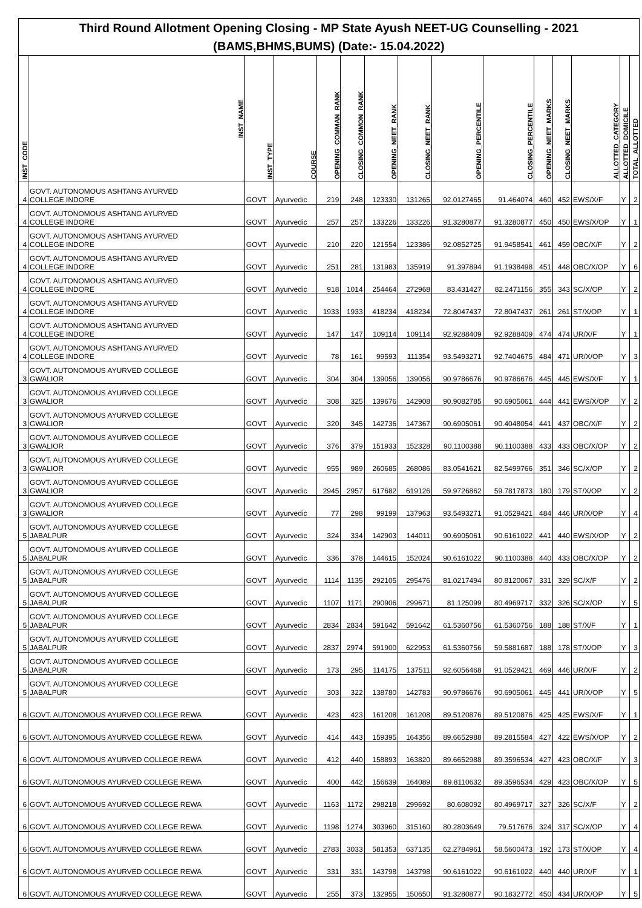| Third Round Allotment Opening Closing - MP State Ayush NEET-UG Counselling - 2021 (BAMS,BHMS,BUMS) (Date:- 15.04.2022) | | | | | | | | | | | | | | |
| INST_CODE | INST_NAME | INST_TYPE | COURSE | OPENING_COMMAN_RANK | CLOSING_COMMON_RANK | OPENING_NEET_RANK | CLOSING_NEET_RANK | OPENING_PERCENTILE | CLOSING_PERCENTILE | OPENING_NEET_MARKS | CLOSING_NEET_MARKS | ALLOTTED_CATEGORY | ALLOTTED_DOMICILE | TOTAL_ALLOTTED |
| 4 | GOVT. AUTONOMOUS ASHTANG AYURVED COLLEGE INDORE | GOVT | Ayurvedic | 219 | 248 | 123330 | 131265 | 92.0127465 | 91.464074 | 460 | 452 | EWS/X/F | Y | 2 |
| 4 | GOVT. AUTONOMOUS ASHTANG AYURVED COLLEGE INDORE | GOVT | Ayurvedic | 257 | 257 | 133226 | 133226 | 91.3280877 | 91.3280877 | 450 | 450 | EWS/X/OP | Y | 1 |
| 4 | GOVT. AUTONOMOUS ASHTANG AYURVED COLLEGE INDORE | GOVT | Ayurvedic | 210 | 220 | 121554 | 123386 | 92.0852725 | 91.9458541 | 461 | 459 | OBC/X/F | Y | 2 |
| 4 | GOVT. AUTONOMOUS ASHTANG AYURVED COLLEGE INDORE | GOVT | Ayurvedic | 251 | 281 | 131983 | 135919 | 91.397894 | 91.1938498 | 451 | 448 | OBC/X/OP | Y | 6 |
| 4 | GOVT. AUTONOMOUS ASHTANG AYURVED COLLEGE INDORE | GOVT | Ayurvedic | 918 | 1014 | 254464 | 272968 | 83.431427 | 82.2471156 | 355 | 343 | SC/X/OP | Y | 2 |
| 4 | GOVT. AUTONOMOUS ASHTANG AYURVED COLLEGE INDORE | GOVT | Ayurvedic | 1933 | 1933 | 418234 | 418234 | 72.8047437 | 72.8047437 | 261 | 261 | ST/X/OP | Y | 1 |
| 4 | GOVT. AUTONOMOUS ASHTANG AYURVED COLLEGE INDORE | GOVT | Ayurvedic | 147 | 147 | 109114 | 109114 | 92.9288409 | 92.9288409 | 474 | 474 | UR/X/F | Y | 1 |
| 4 | GOVT. AUTONOMOUS ASHTANG AYURVED COLLEGE INDORE | GOVT | Ayurvedic | 78 | 161 | 99593 | 111354 | 93.5493271 | 92.7404675 | 484 | 471 | UR/X/OP | Y | 3 |
| 3 | GOVT. AUTONOMOUS AYURVED COLLEGE GWALIOR | GOVT | Ayurvedic | 304 | 304 | 139056 | 139056 | 90.9786676 | 90.9786676 | 445 | 445 | EWS/X/F | Y | 1 |
| 3 | GOVT. AUTONOMOUS AYURVED COLLEGE GWALIOR | GOVT | Ayurvedic | 308 | 325 | 139676 | 142908 | 90.9082785 | 90.6905061 | 444 | 441 | EWS/X/OP | Y | 2 |
| 3 | GOVT. AUTONOMOUS AYURVED COLLEGE GWALIOR | GOVT | Ayurvedic | 320 | 345 | 142736 | 147367 | 90.6905061 | 90.4048054 | 441 | 437 | OBC/X/F | Y | 2 |
| 3 | GOVT. AUTONOMOUS AYURVED COLLEGE GWALIOR | GOVT | Ayurvedic | 376 | 379 | 151933 | 152328 | 90.1100388 | 90.1100388 | 433 | 433 | OBC/X/OP | Y | 2 |
| 3 | GOVT. AUTONOMOUS AYURVED COLLEGE GWALIOR | GOVT | Ayurvedic | 955 | 989 | 260685 | 268086 | 83.0541621 | 82.5499766 | 351 | 346 | SC/X/OP | Y | 2 |
| 3 | GOVT. AUTONOMOUS AYURVED COLLEGE GWALIOR | GOVT | Ayurvedic | 2945 | 2957 | 617682 | 619126 | 59.9726862 | 59.7817873 | 180 | 179 | ST/X/OP | Y | 2 |
| 3 | GOVT. AUTONOMOUS AYURVED COLLEGE GWALIOR | GOVT | Ayurvedic | 77 | 298 | 99199 | 137963 | 93.5493271 | 91.0529421 | 484 | 446 | UR/X/OP | Y | 4 |
| 5 | GOVT. AUTONOMOUS AYURVED COLLEGE JABALPUR | GOVT | Ayurvedic | 324 | 334 | 142903 | 144011 | 90.6905061 | 90.6161022 | 441 | 440 | EWS/X/OP | Y | 2 |
| 5 | GOVT. AUTONOMOUS AYURVED COLLEGE JABALPUR | GOVT | Ayurvedic | 336 | 378 | 144615 | 152024 | 90.6161022 | 90.1100388 | 440 | 433 | OBC/X/OP | Y | 2 |
| 5 | GOVT. AUTONOMOUS AYURVED COLLEGE JABALPUR | GOVT | Ayurvedic | 1114 | 1135 | 292105 | 295476 | 81.0217494 | 80.8120067 | 331 | 329 | SC/X/F | Y | 2 |
| 5 | GOVT. AUTONOMOUS AYURVED COLLEGE JABALPUR | GOVT | Ayurvedic | 1107 | 1171 | 290906 | 299671 | 81.125099 | 80.4969717 | 332 | 326 | SC/X/OP | Y | 5 |
| 5 | GOVT. AUTONOMOUS AYURVED COLLEGE JABALPUR | GOVT | Ayurvedic | 2834 | 2834 | 591642 | 591642 | 61.5360756 | 61.5360756 | 188 | 188 | ST/X/F | Y | 1 |
| 5 | GOVT. AUTONOMOUS AYURVED COLLEGE JABALPUR | GOVT | Ayurvedic | 2837 | 2974 | 591900 | 622953 | 61.5360756 | 59.5881687 | 188 | 178 | ST/X/OP | Y | 3 |
| 5 | GOVT. AUTONOMOUS AYURVED COLLEGE JABALPUR | GOVT | Ayurvedic | 173 | 295 | 114175 | 137511 | 92.6056468 | 91.0529421 | 469 | 446 | UR/X/F | Y | 2 |
| 5 | GOVT. AUTONOMOUS AYURVED COLLEGE JABALPUR | GOVT | Ayurvedic | 303 | 322 | 138780 | 142783 | 90.9786676 | 90.6905061 | 445 | 441 | UR/X/OP | Y | 5 |
| 6 | GOVT. AUTONOMOUS AYURVED COLLEGE REWA | GOVT | Ayurvedic | 423 | 423 | 161208 | 161208 | 89.5120876 | 89.5120876 | 425 | 425 | EWS/X/F | Y | 1 |
| 6 | GOVT. AUTONOMOUS AYURVED COLLEGE REWA | GOVT | Ayurvedic | 414 | 443 | 159395 | 164356 | 89.6652988 | 89.2815584 | 427 | 422 | EWS/X/OP | Y | 2 |
| 6 | GOVT. AUTONOMOUS AYURVED COLLEGE REWA | GOVT | Ayurvedic | 412 | 440 | 158893 | 163820 | 89.6652988 | 89.3596534 | 427 | 423 | OBC/X/F | Y | 3 |
| 6 | GOVT. AUTONOMOUS AYURVED COLLEGE REWA | GOVT | Ayurvedic | 400 | 442 | 156639 | 164089 | 89.8110632 | 89.3596534 | 429 | 423 | OBC/X/OP | Y | 5 |
| 6 | GOVT. AUTONOMOUS AYURVED COLLEGE REWA | GOVT | Ayurvedic | 1163 | 1172 | 298218 | 299692 | 80.608092 | 80.4969717 | 327 | 326 | SC/X/F | Y | 2 |
| 6 | GOVT. AUTONOMOUS AYURVED COLLEGE REWA | GOVT | Ayurvedic | 1198 | 1274 | 303960 | 315160 | 80.2803649 | 79.517676 | 324 | 317 | SC/X/OP | Y | 4 |
| 6 | GOVT. AUTONOMOUS AYURVED COLLEGE REWA | GOVT | Ayurvedic | 2783 | 3033 | 581353 | 637135 | 62.2784961 | 58.5600473 | 192 | 173 | ST/X/OP | Y | 4 |
| 6 | GOVT. AUTONOMOUS AYURVED COLLEGE REWA | GOVT | Ayurvedic | 331 | 331 | 143798 | 143798 | 90.6161022 | 90.6161022 | 440 | 440 | UR/X/F | Y | 1 |
| 6 | GOVT. AUTONOMOUS AYURVED COLLEGE REWA | GOVT | Ayurvedic | 255 | 373 | 132955 | 150650 | 91.3280877 | 90.1832772 | 450 | 434 | UR/X/OP | Y | 5 |